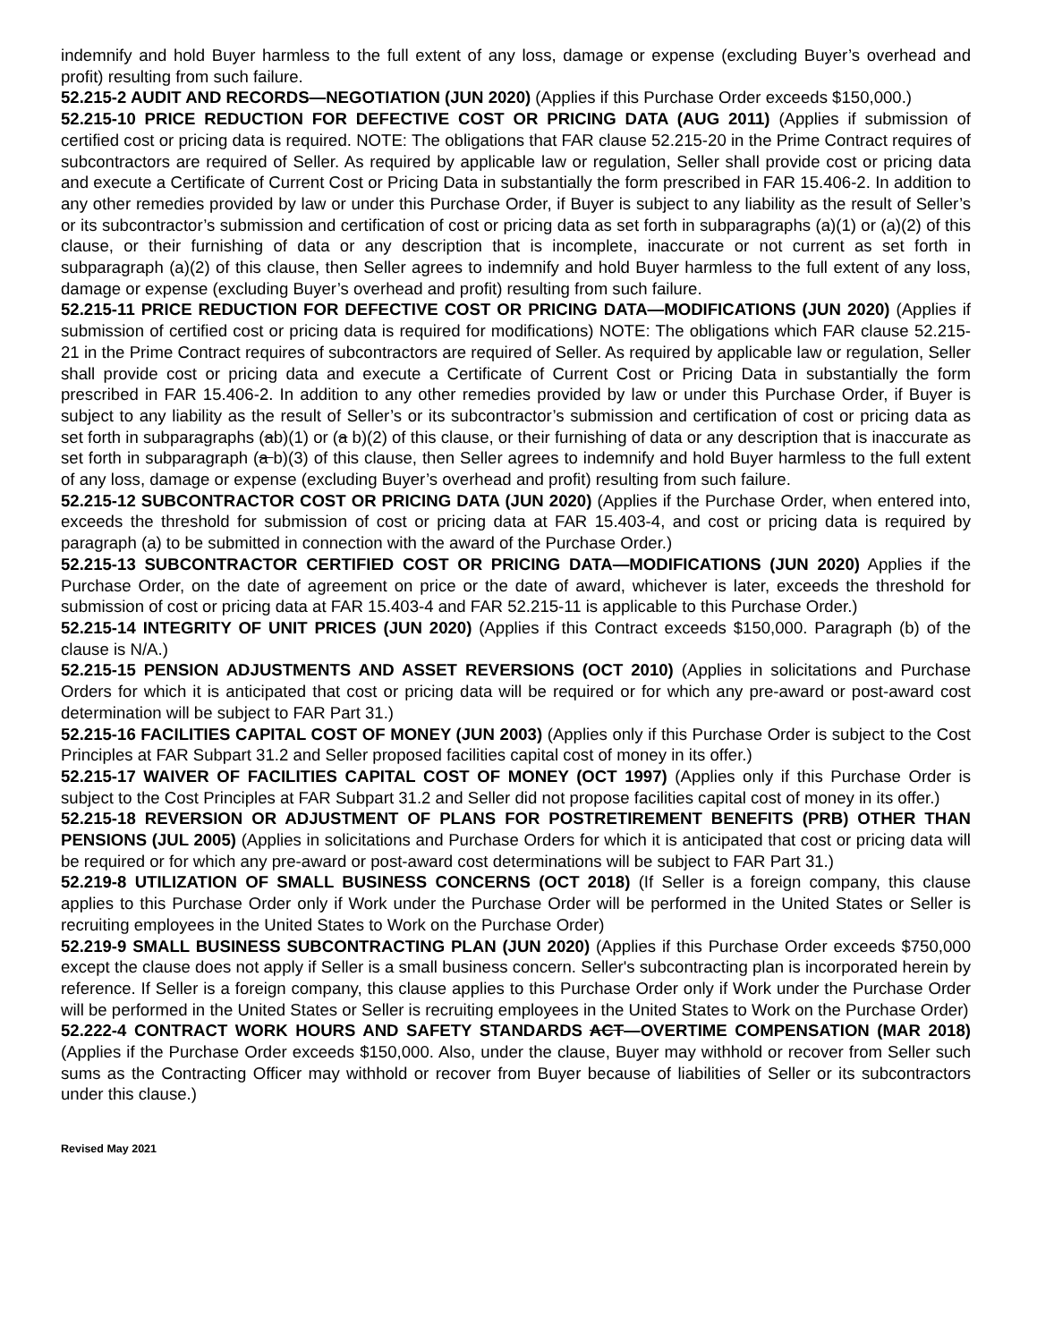indemnify and hold Buyer harmless to the full extent of any loss, damage or expense (excluding Buyer’s overhead and profit) resulting from such failure.
52.215-2 AUDIT AND RECORDS—NEGOTIATION (JUN 2020) (Applies if this Purchase Order exceeds $150,000.)
52.215-10 PRICE REDUCTION FOR DEFECTIVE COST OR PRICING DATA (AUG 2011) (Applies if submission of certified cost or pricing data is required. NOTE: The obligations that FAR clause 52.215-20 in the Prime Contract requires of subcontractors are required of Seller. As required by applicable law or regulation, Seller shall provide cost or pricing data and execute a Certificate of Current Cost or Pricing Data in substantially the form prescribed in FAR 15.406-2. In addition to any other remedies provided by law or under this Purchase Order, if Buyer is subject to any liability as the result of Seller’s or its subcontractor’s submission and certification of cost or pricing data as set forth in subparagraphs (a)(1) or (a)(2) of this clause, or their furnishing of data or any description that is incomplete, inaccurate or not current as set forth in subparagraph (a)(2) of this clause, then Seller agrees to indemnify and hold Buyer harmless to the full extent of any loss, damage or expense (excluding Buyer’s overhead and profit) resulting from such failure.
52.215-11 PRICE REDUCTION FOR DEFECTIVE COST OR PRICING DATA—MODIFICATIONS (JUN 2020) (Applies if submission of certified cost or pricing data is required for modifications) NOTE: The obligations which FAR clause 52.215-21 in the Prime Contract requires of subcontractors are required of Seller. As required by applicable law or regulation, Seller shall provide cost or pricing data and execute a Certificate of Current Cost or Pricing Data in substantially the form prescribed in FAR 15.406-2. In addition to any other remedies provided by law or under this Purchase Order, if Buyer is subject to any liability as the result of Seller’s or its subcontractor’s submission and certification of cost or pricing data as set forth in subparagraphs (ab)(1) or (a b)(2) of this clause, or their furnishing of data or any description that is inaccurate as set forth in subparagraph (a b)(3) of this clause, then Seller agrees to indemnify and hold Buyer harmless to the full extent of any loss, damage or expense (excluding Buyer’s overhead and profit) resulting from such failure.
52.215-12 SUBCONTRACTOR COST OR PRICING DATA (JUN 2020) (Applies if the Purchase Order, when entered into, exceeds the threshold for submission of cost or pricing data at FAR 15.403-4, and cost or pricing data is required by paragraph (a) to be submitted in connection with the award of the Purchase Order.)
52.215-13 SUBCONTRACTOR CERTIFIED COST OR PRICING DATA—MODIFICATIONS (JUN 2020) Applies if the Purchase Order, on the date of agreement on price or the date of award, whichever is later, exceeds the threshold for submission of cost or pricing data at FAR 15.403-4 and FAR 52.215-11 is applicable to this Purchase Order.)
52.215-14 INTEGRITY OF UNIT PRICES (JUN 2020) (Applies if this Contract exceeds $150,000. Paragraph (b) of the clause is N/A.)
52.215-15 PENSION ADJUSTMENTS AND ASSET REVERSIONS (OCT 2010) (Applies in solicitations and Purchase Orders for which it is anticipated that cost or pricing data will be required or for which any pre-award or post-award cost determination will be subject to FAR Part 31.)
52.215-16 FACILITIES CAPITAL COST OF MONEY (JUN 2003) (Applies only if this Purchase Order is subject to the Cost Principles at FAR Subpart 31.2 and Seller proposed facilities capital cost of money in its offer.)
52.215-17 WAIVER OF FACILITIES CAPITAL COST OF MONEY (OCT 1997) (Applies only if this Purchase Order is subject to the Cost Principles at FAR Subpart 31.2 and Seller did not propose facilities capital cost of money in its offer.)
52.215-18 REVERSION OR ADJUSTMENT OF PLANS FOR POSTRETIREMENT BENEFITS (PRB) OTHER THAN PENSIONS (JUL 2005) (Applies in solicitations and Purchase Orders for which it is anticipated that cost or pricing data will be required or for which any pre-award or post-award cost determinations will be subject to FAR Part 31.)
52.219-8 UTILIZATION OF SMALL BUSINESS CONCERNS (OCT 2018) (If Seller is a foreign company, this clause applies to this Purchase Order only if Work under the Purchase Order will be performed in the United States or Seller is recruiting employees in the United States to Work on the Purchase Order)
52.219-9 SMALL BUSINESS SUBCONTRACTING PLAN (JUN 2020) (Applies if this Purchase Order exceeds $750,000 except the clause does not apply if Seller is a small business concern. Seller's subcontracting plan is incorporated herein by reference. If Seller is a foreign company, this clause applies to this Purchase Order only if Work under the Purchase Order will be performed in the United States or Seller is recruiting employees in the United States to Work on the Purchase Order)
52.222-4 CONTRACT WORK HOURS AND SAFETY STANDARDS ACT—OVERTIME COMPENSATION (MAR 2018) (Applies if the Purchase Order exceeds $150,000. Also, under the clause, Buyer may withhold or recover from Seller such sums as the Contracting Officer may withhold or recover from Buyer because of liabilities of Seller or its subcontractors under this clause.)
Revised May 2021